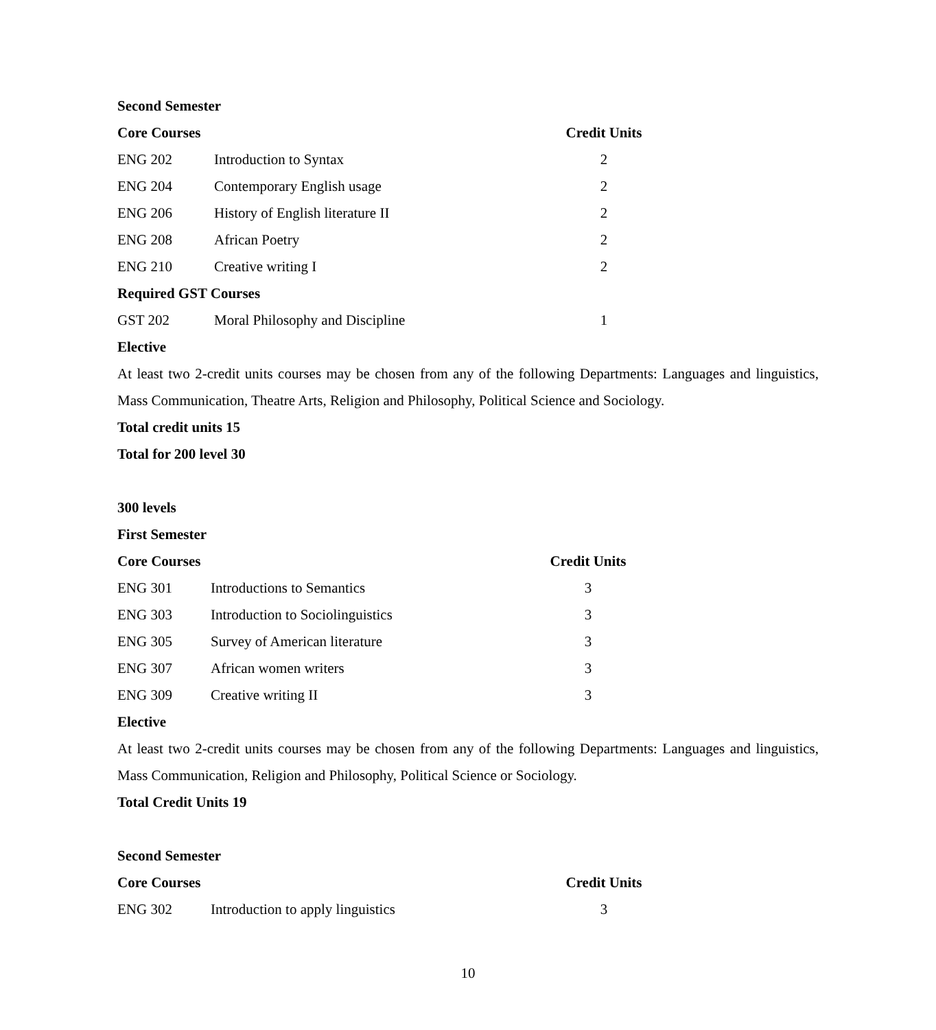Second Semester
| Core Courses | | Credit Units |
| --- | --- | --- |
| ENG 202 | Introduction to Syntax | 2 |
| ENG 204 | Contemporary English usage | 2 |
| ENG 206 | History of English literature II | 2 |
| ENG 208 | African Poetry | 2 |
| ENG 210 | Creative writing I | 2 |
| Required GST Courses | | |
| GST 202 | Moral Philosophy and Discipline | 1 |
Elective
At least two 2-credit units courses may be chosen from any of the following Departments: Languages and linguistics, Mass Communication, Theatre Arts, Religion and Philosophy, Political Science and Sociology.
Total credit units 15
Total for 200 level 30
300 levels
First Semester
| Core Courses | | Credit Units |
| --- | --- | --- |
| ENG 301 | Introductions to Semantics | 3 |
| ENG 303 | Introduction to Sociolinguistics | 3 |
| ENG 305 | Survey of American literature | 3 |
| ENG 307 | African women writers | 3 |
| ENG 309 | Creative writing II | 3 |
Elective
At least two 2-credit units courses may be chosen from any of the following Departments: Languages and linguistics, Mass Communication, Religion and Philosophy, Political Science or Sociology.
Total Credit Units 19
Second Semester
| Core Courses | | Credit Units |
| --- | --- | --- |
| ENG 302 | Introduction to apply linguistics | 3 |
10